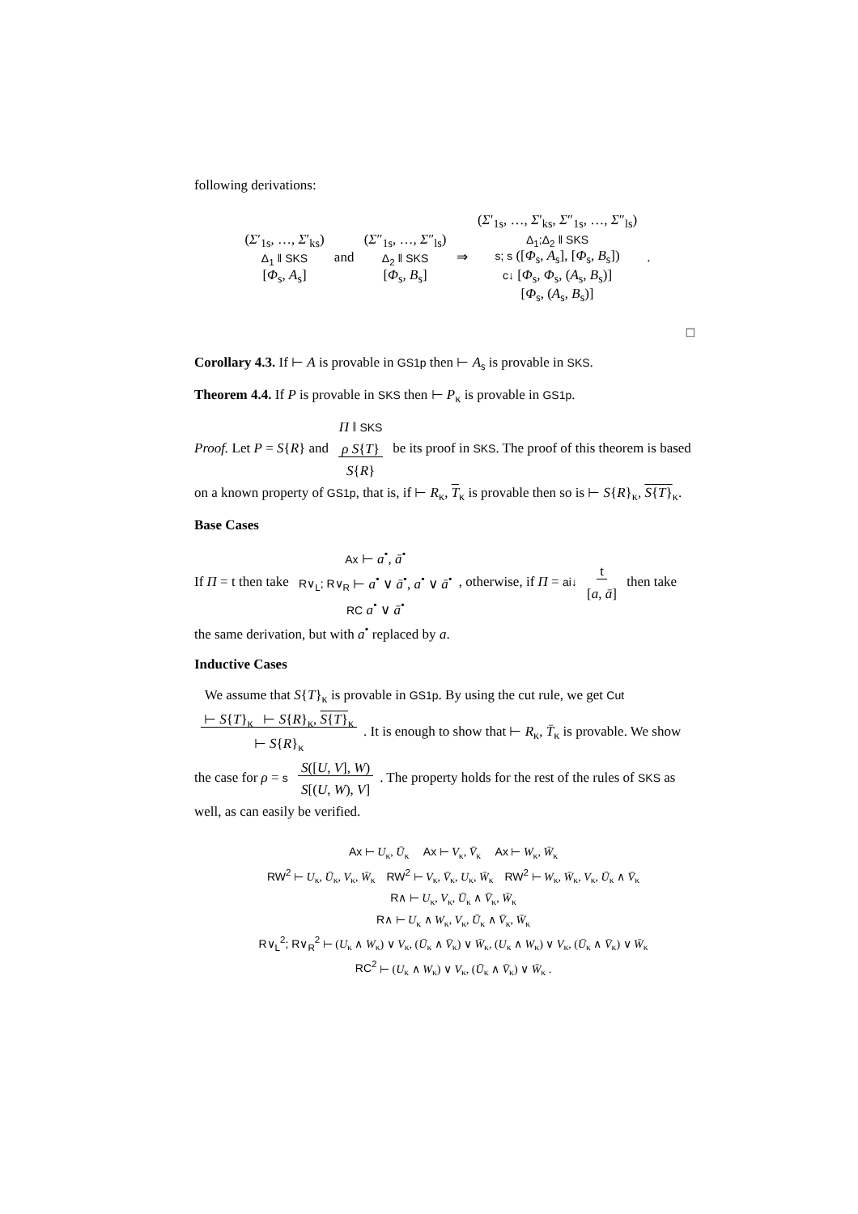following derivations:
(Σ′<sub>1s</sub>, …, Σ′<sub>ks</sub>)
Δ<sub>1</sub> ‖ SKS
[Φ<sub>s</sub>, A<sub>s</sub>] and (Σ″<sub>1s</sub>, …, Σ″<sub>ls</sub>)
Δ<sub>2</sub> ‖ SKS
[Φ<sub>s</sub>, B<sub>s</sub>] ⇒ (Σ′<sub>1s</sub>, …, Σ′<sub>ks</sub>, Σ″<sub>1s</sub>, …, Σ″<sub>ls</sub>)
Δ<sub>1</sub>;Δ<sub>2</sub> ‖ SKS
s; s ([Φ<sub>s</sub>, A<sub>s</sub>], [Φ<sub>s</sub>, B<sub>s</sub>])
c↓ [Φ<sub>s</sub>, Φ<sub>s</sub>, (A<sub>s</sub>, B<sub>s</sub>)]
[Φ<sub>s</sub>, (A<sub>s</sub>, B<sub>s</sub>)] .
□
Corollary 4.3. If ⊢ A is provable in GS1p then ⊢ A<sub>s</sub> is provable in SKS.
Theorem 4.4. If P is provable in SKS then ⊢ P<sub>κ</sub> is provable in GS1p.
Proof. Let P = S{R} and Π ‖ SKS
ρ S{T}
S{R} be its proof in SKS. The proof of this theorem is based on a known property of GS1p, that is, if ⊢ R<sub>κ</sub>, T<sub>κ</sub> is provable then so is ⊢ S{R}<sub>κ</sub>, S{T}<sub>κ</sub>.
Base Cases
If Π = t then take Ax ⊢ a<sup>•</sup>, ā<sup>•</sup>
R∨<sub>L</sub>; R∨<sub>R</sub> ⊢ a<sup>•</sup> ∨ ā<sup>•</sup>, a<sup>•</sup> ∨ ā<sup>•</sup>
RC a<sup>•</sup> ∨ ā<sup>•</sup>, otherwise, if Π = ai↓ t
[a, ā] then take the same derivation, but with a<sup>•</sup> replaced by a.
Inductive Cases
We assume that S{T}<sub>κ</sub> is provable in GS1p. By using the cut rule, we get Cut ⊢ S{T}<sub>κ</sub> ⊢ S{R}<sub>κ</sub>, S{T}<sub>κ</sub>
⊢ S{R}<sub>κ</sub>. It is enough to show that ⊢ R<sub>κ</sub>, T̄<sub>κ</sub> is provable. We show the case for ρ = s S([U, V], W)
S[(U, W), V]. The property holds for the rest of the rules of SKS as well, as can easily be verified.
Ax ⊢ U<sub>κ</sub>, Ū<sub>κ</sub> Ax ⊢ V<sub>κ</sub>, V̄<sub>κ</sub> Ax ⊢ W<sub>κ</sub>, W̄<sub>κ</sub>
RW<sup>2</sup> ⊢ U<sub>κ</sub>, Ū<sub>κ</sub>, V<sub>κ</sub>, W̄<sub>κ</sub> RW<sup>2</sup> ⊢ V<sub>κ</sub>, V̄<sub>κ</sub>, U<sub>κ</sub>, W̄<sub>κ</sub> RW<sup>2</sup> ⊢ W<sub>κ</sub>, W̄<sub>κ</sub>, V<sub>κ</sub>, Ū<sub>κ</sub> ∧ V̄<sub>κ</sub>
R∧ ⊢ U<sub>κ</sub>, V<sub>κ</sub>, Ū<sub>κ</sub> ∧ V̄<sub>κ</sub>, W̄<sub>κ</sub>
R∧ ⊢ U<sub>κ</sub> ∧ W<sub>κ</sub>, V<sub>κ</sub>, Ū<sub>κ</sub> ∧ V̄<sub>κ</sub>, W̄<sub>κ</sub>
R∨<sub>L</sub><sup>2</sup>; R∨<sub>R</sub><sup>2</sup> ⊢ (U<sub>κ</sub> ∧ W<sub>κ</sub>) ∨ V<sub>κ</sub>, (Ū<sub>κ</sub> ∧ V̄<sub>κ</sub>) ∨ W̄<sub>κ</sub>, (U<sub>κ</sub> ∧ W<sub>κ</sub>) ∨ V<sub>κ</sub>, (Ū<sub>κ</sub> ∧ V̄<sub>κ</sub>) ∨ W̄<sub>κ</sub>
RC<sup>2</sup> ⊢ (U<sub>κ</sub> ∧ W<sub>κ</sub>) ∨ V<sub>κ</sub>, (Ū<sub>κ</sub> ∧ V̄<sub>κ</sub>) ∨ W̄<sub>κ</sub> .